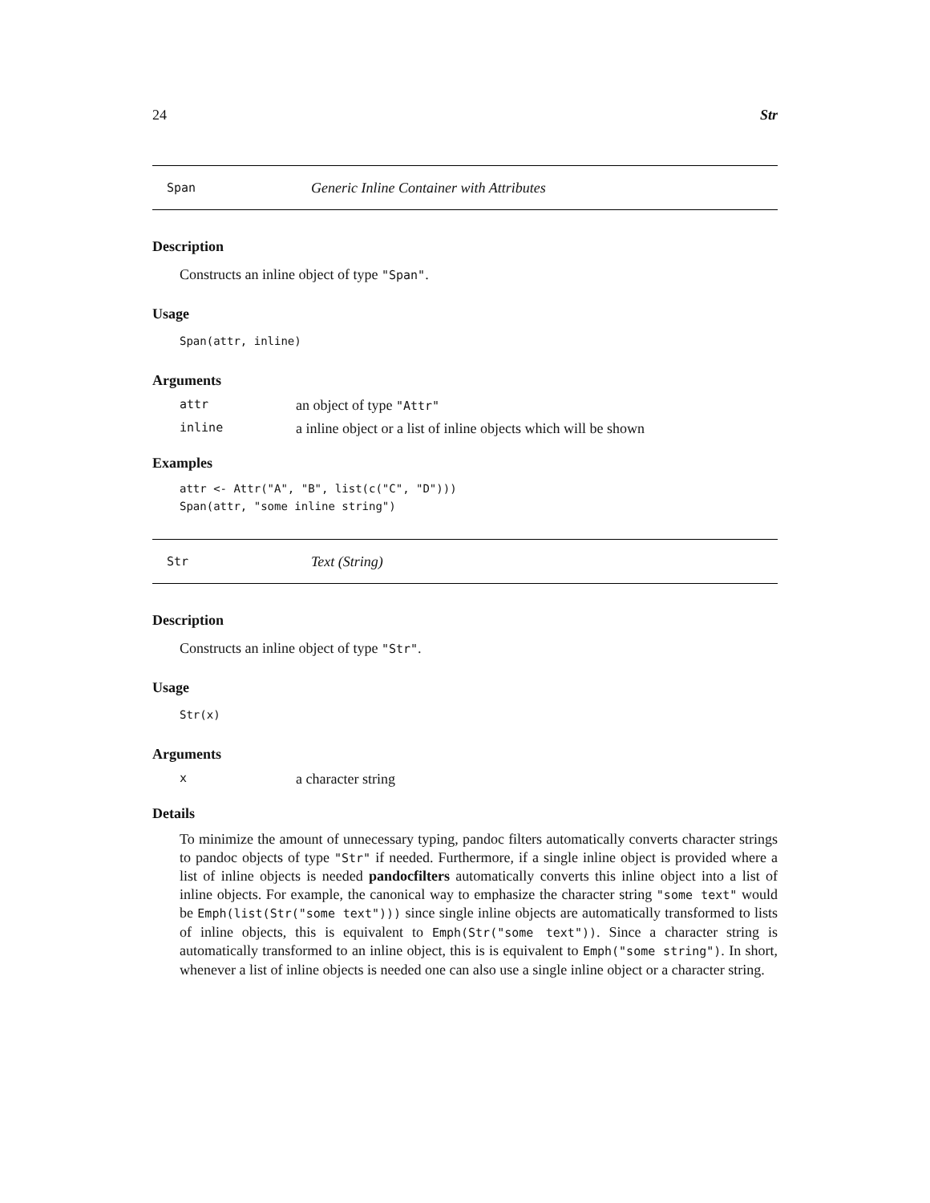24 Str
Span Generic Inline Container with Attributes
Description
Constructs an inline object of type "Span".
Usage
Span(attr, inline)
Arguments
attr an object of type "Attr"
inline a inline object or a list of inline objects which will be shown
Examples
attr <- Attr("A", "B", list(c("C", "D")))
Span(attr, "some inline string")
Str Text (String)
Description
Constructs an inline object of type "Str".
Usage
Str(x)
Arguments
xa character string
Details
To minimize the amount of unnecessary typing, pandoc filters automatically converts character strings to pandoc objects of type "Str" if needed. Furthermore, if a single inline object is provided where a list of inline objects is needed pandocfilters automatically converts this inline object into a list of inline objects. For example, the canonical way to emphasize the character string "some text" would be Emph(list(Str("some text"))) since single inline objects are automatically transformed to lists of inline objects, this is equivalent to Emph(Str("some text")). Since a character string is automatically transformed to an inline object, this is is equivalent to Emph("some string"). In short, whenever a list of inline objects is needed one can also use a single inline object or a character string.